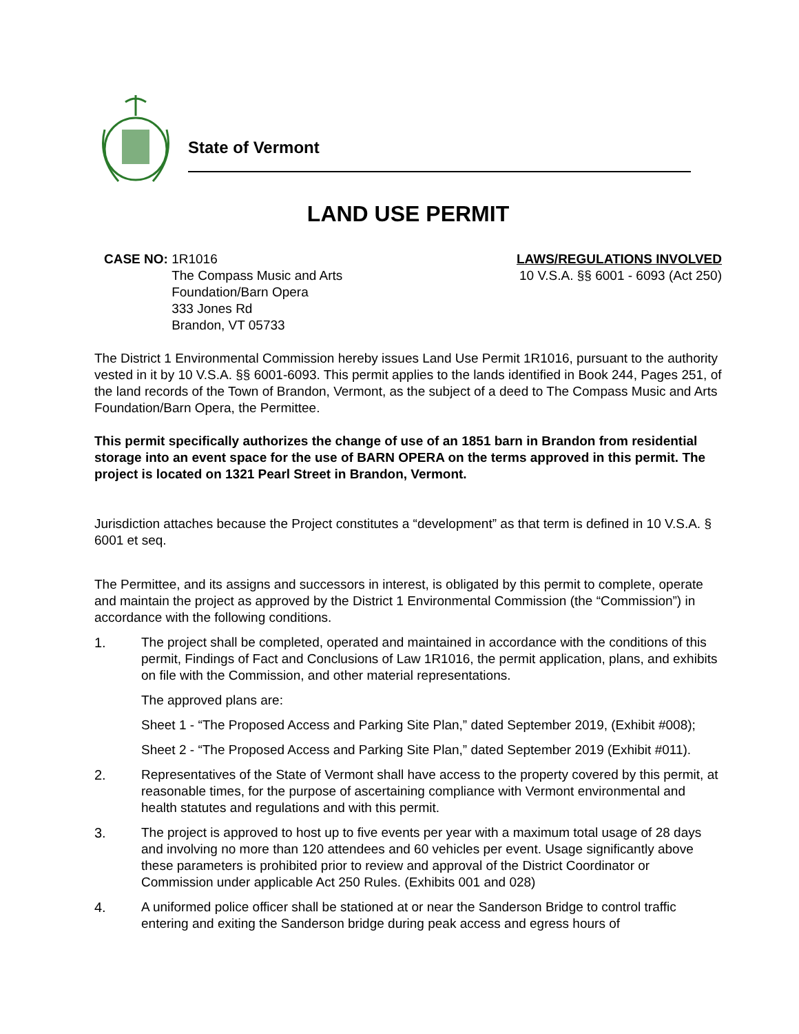State of Vermont
LAND USE PERMIT
CASE NO: 1R1016
The Compass Music and Arts
Foundation/Barn Opera
333 Jones Rd
Brandon, VT 05733
LAWS/REGULATIONS INVOLVED
10 V.S.A. §§ 6001 - 6093 (Act 250)
The District 1 Environmental Commission hereby issues Land Use Permit 1R1016, pursuant to the authority vested in it by 10 V.S.A. §§ 6001-6093. This permit applies to the lands identified in Book 244, Pages 251, of the land records of the Town of Brandon, Vermont, as the subject of a deed to The Compass Music and Arts Foundation/Barn Opera, the Permittee.
This permit specifically authorizes the change of use of an 1851 barn in Brandon from residential storage into an event space for the use of BARN OPERA on the terms approved in this permit. The project is located on 1321 Pearl Street in Brandon, Vermont.
Jurisdiction attaches because the Project constitutes a “development” as that term is defined in 10 V.S.A. § 6001 et seq.
The Permittee, and its assigns and successors in interest, is obligated by this permit to complete, operate and maintain the project as approved by the District 1 Environmental Commission (the “Commission”) in accordance with the following conditions.
1. The project shall be completed, operated and maintained in accordance with the conditions of this permit, Findings of Fact and Conclusions of Law 1R1016, the permit application, plans, and exhibits on file with the Commission, and other material representations.
The approved plans are:
Sheet 1 - “The Proposed Access and Parking Site Plan,” dated September 2019, (Exhibit #008);
Sheet 2 - “The Proposed Access and Parking Site Plan,” dated September 2019 (Exhibit #011).
2. Representatives of the State of Vermont shall have access to the property covered by this permit, at reasonable times, for the purpose of ascertaining compliance with Vermont environmental and health statutes and regulations and with this permit.
3. The project is approved to host up to five events per year with a maximum total usage of 28 days and involving no more than 120 attendees and 60 vehicles per event. Usage significantly above these parameters is prohibited prior to review and approval of the District Coordinator or Commission under applicable Act 250 Rules. (Exhibits 001 and 028)
4. A uniformed police officer shall be stationed at or near the Sanderson Bridge to control traffic entering and exiting the Sanderson bridge during peak access and egress hours of